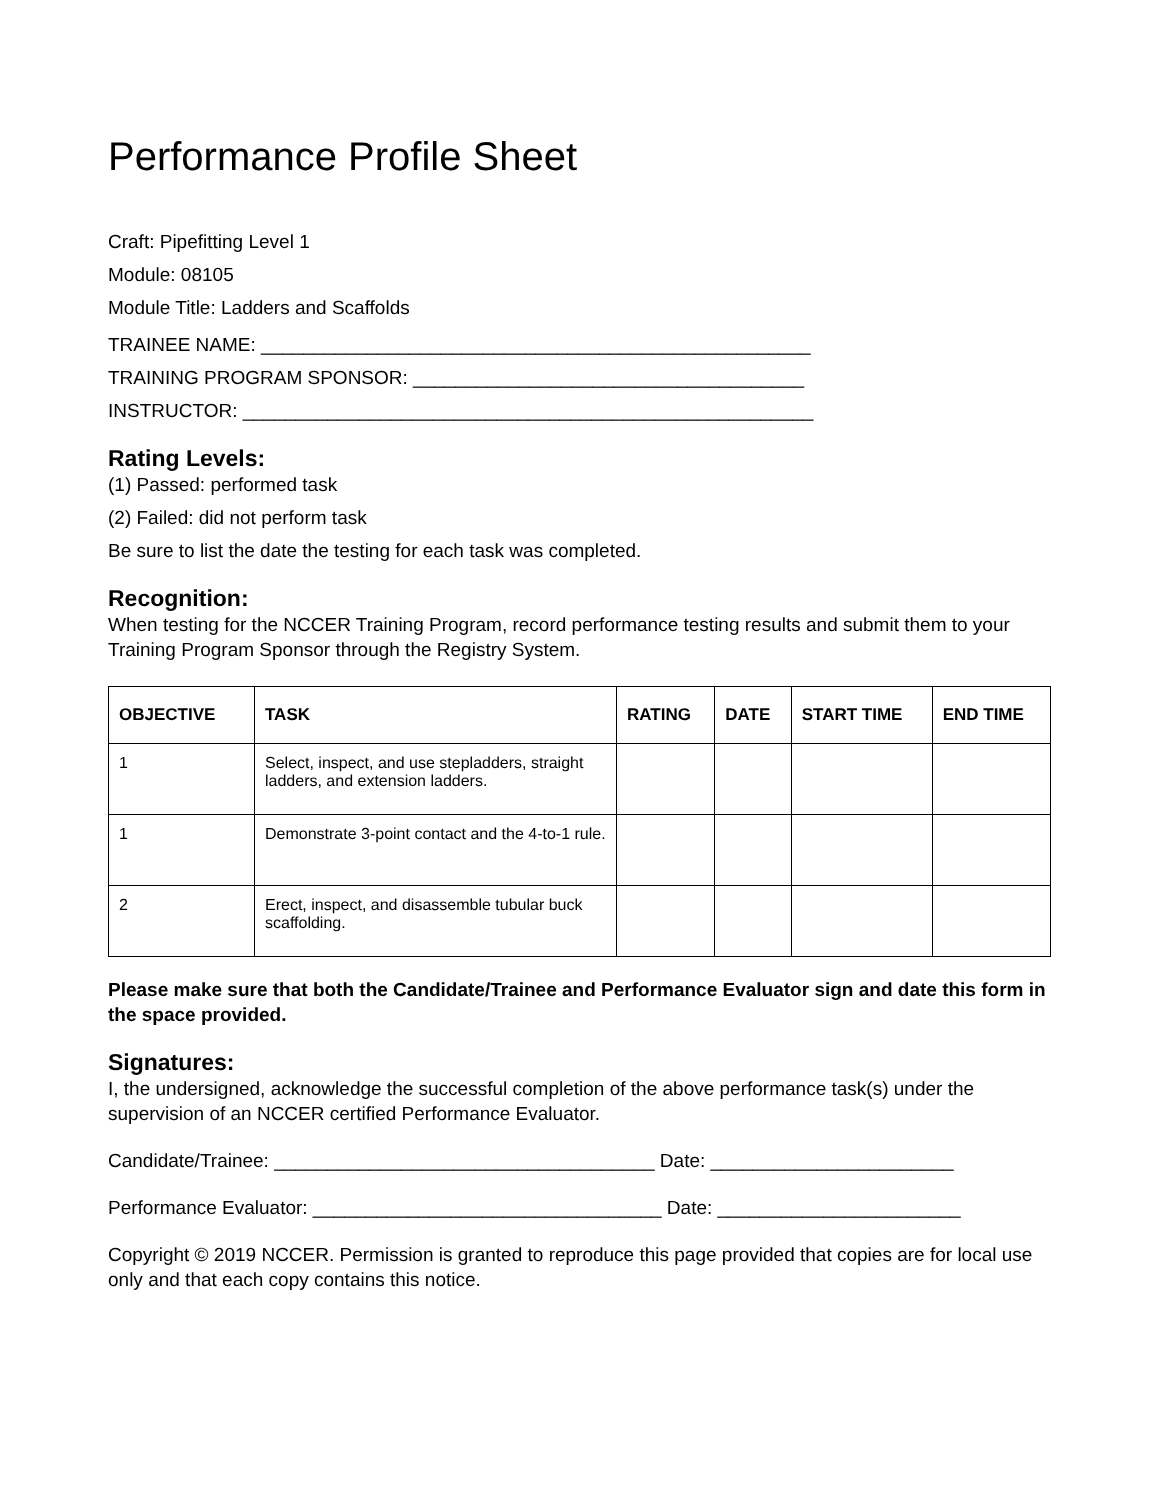Performance Profile Sheet
Craft: Pipefitting Level 1
Module: 08105
Module Title: Ladders and Scaffolds
TRAINEE NAME: ____________________________________________________
TRAINING PROGRAM SPONSOR: _____________________________________
INSTRUCTOR: ______________________________________________________
Rating Levels:
(1) Passed: performed task
(2) Failed: did not perform task
Be sure to list the date the testing for each task was completed.
Recognition:
When testing for the NCCER Training Program, record performance testing results and submit them to your Training Program Sponsor through the Registry System.
| OBJECTIVE | TASK | RATING | DATE | START TIME | END TIME |
| --- | --- | --- | --- | --- | --- |
| 1 | Select, inspect, and use stepladders, straight ladders, and extension ladders. | | | | |
| 1 | Demonstrate 3-point contact and the 4-to-1 rule. | | | | |
| 2 | Erect, inspect, and disassemble tubular buck scaffolding. | | | | |
Please make sure that both the Candidate/Trainee and Performance Evaluator sign and date this form in the space provided.
Signatures:
I, the undersigned, acknowledge the successful completion of the above performance task(s) under the supervision of an NCCER certified Performance Evaluator.
Candidate/Trainee: ____________________________________ Date: _______________________
Performance Evaluator: _________________________________ Date: _______________________
Copyright © 2019 NCCER. Permission is granted to reproduce this page provided that copies are for local use only and that each copy contains this notice.